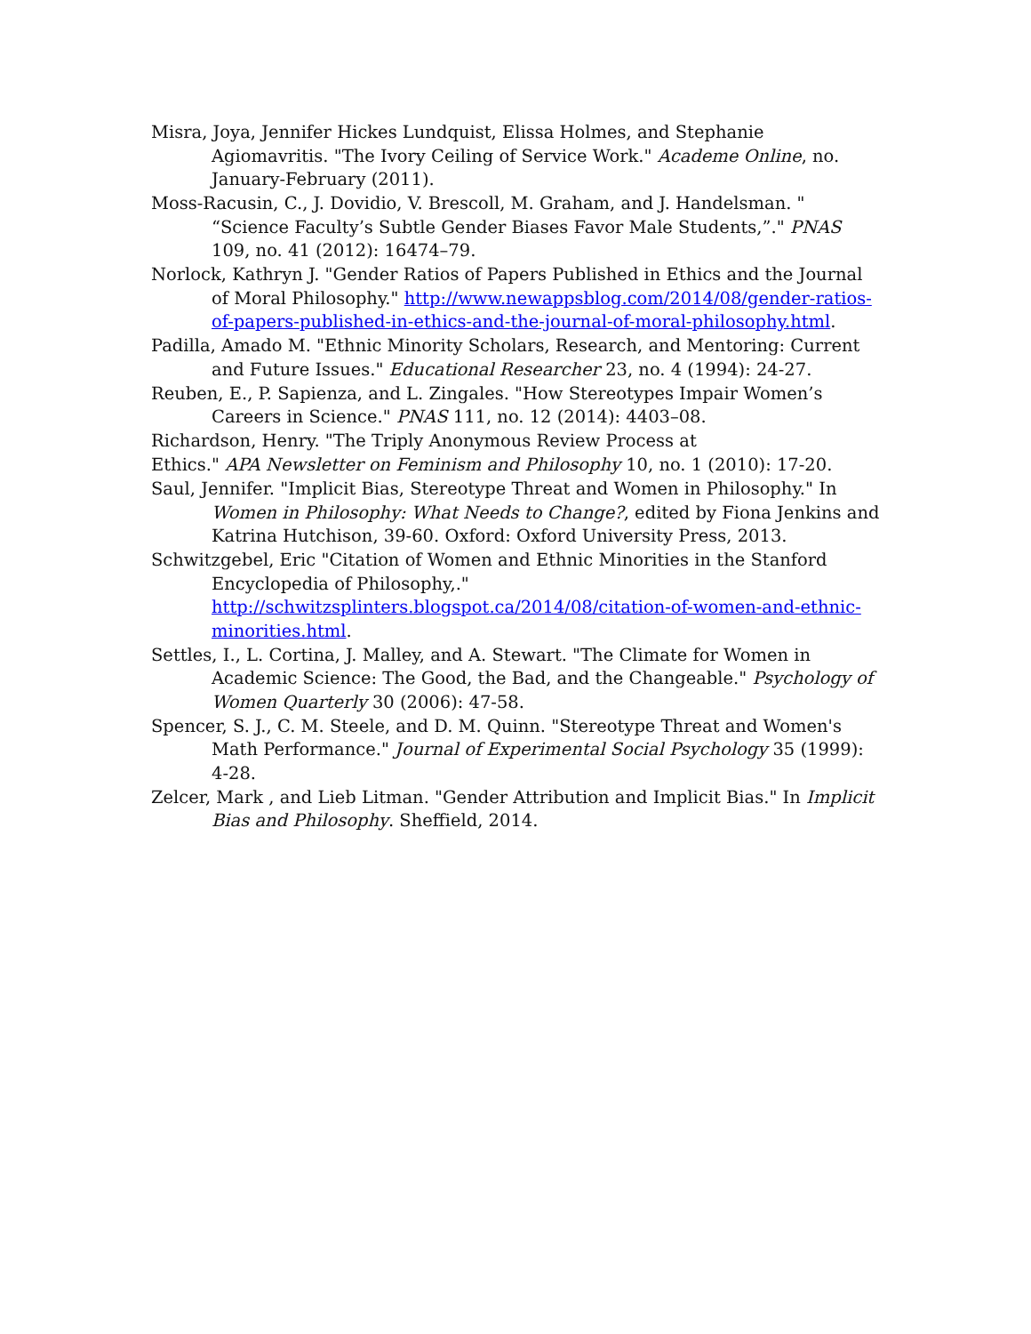Misra, Joya, Jennifer Hickes Lundquist, Elissa Holmes, and Stephanie Agiomavritis. "The Ivory Ceiling of Service Work." Academe Online, no. January-February (2011).
Moss-Racusin, C., J. Dovidio, V. Brescoll, M. Graham, and J. Handelsman. " “Science Faculty’s Subtle Gender Biases Favor Male Students,”." PNAS 109, no. 41 (2012): 16474–79.
Norlock, Kathryn J. "Gender Ratios of Papers Published in Ethics and the Journal of Moral Philosophy." http://www.newappsblog.com/2014/08/gender-ratios-of-papers-published-in-ethics-and-the-journal-of-moral-philosophy.html.
Padilla, Amado M. "Ethnic Minority Scholars, Research, and Mentoring: Current and Future Issues." Educational Researcher 23, no. 4 (1994): 24-27.
Reuben, E., P. Sapienza, and L. Zingales. "How Stereotypes Impair Women’s Careers in Science." PNAS 111, no. 12 (2014): 4403–08.
Richardson, Henry. "The Triply Anonymous Review Process at
Ethics." APA Newsletter on Feminism and Philosophy 10, no. 1 (2010): 17-20.
Saul, Jennifer. "Implicit Bias, Stereotype Threat and Women in Philosophy." In Women in Philosophy: What Needs to Change?, edited by Fiona Jenkins and Katrina Hutchison, 39-60. Oxford: Oxford University Press, 2013.
Schwitzgebel, Eric "Citation of Women and Ethnic Minorities in the Stanford Encyclopedia of Philosophy,." http://schwitzsplinters.blogspot.ca/2014/08/citation-of-women-and-ethnic-minorities.html.
Settles, I., L. Cortina, J. Malley, and A. Stewart. "The Climate for Women in Academic Science: The Good, the Bad, and the Changeable." Psychology of Women Quarterly 30 (2006): 47-58.
Spencer, S. J., C. M. Steele, and D. M. Quinn. "Stereotype Threat and Women's Math Performance." Journal of Experimental Social Psychology 35 (1999): 4-28.
Zelcer, Mark , and Lieb Litman. "Gender Attribution and Implicit Bias." In Implicit Bias and Philosophy. Sheffield, 2014.